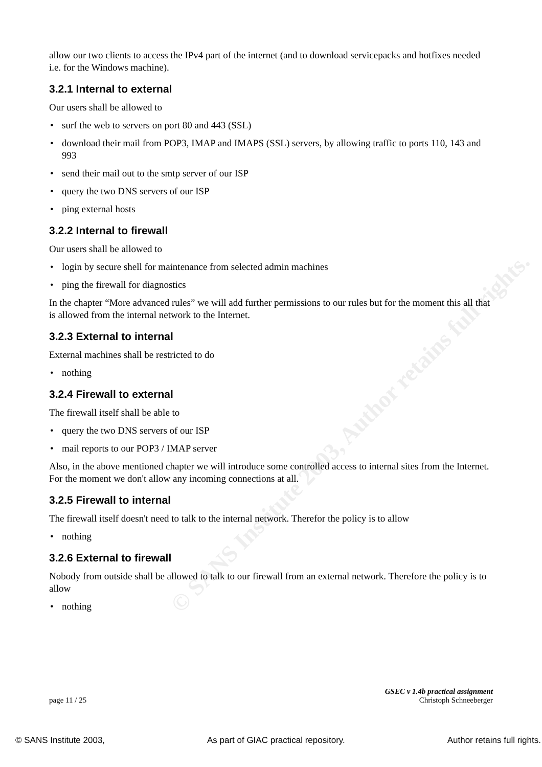© SANS Institute 2003, Author retains full rights.
allow our two clients to access the IPv4 part of the internet (and to download servicepacks and hotfixes needed i.e. for the Windows machine).
3.2.1 Internal to external
Our users shall be allowed to
• surf the web to servers on port 80 and 443 (SSL)
• download their mail from POP3, IMAP and IMAPS (SSL) servers, by allowing traffic to ports 110, 143 and 993
• send their mail out to the smtp server of our ISP
• query the two DNS servers of our ISP
• ping external hosts
3.2.2 Internal to firewall
Our users shall be allowed to
• login by secure shell for maintenance from selected admin machines
• ping the firewall for diagnostics
In the chapter “More advanced rules” we will add further permissions to our rules but for the moment this all that is allowed from the internal network to the Internet.
3.2.3 External to internal
External machines shall be restricted to do
• nothing
3.2.4 Firewall to external
The firewall itself shall be able to
• query the two DNS servers of our ISP
• mail reports to our POP3 / IMAP server
Also, in the above mentioned chapter we will introduce some controlled access to internal sites from the Internet. For the moment we don't allow any incoming connections at all.
3.2.5 Firewall to internal
The firewall itself doesn't need to talk to the internal network. Therefor the policy is to allow
• nothing
3.2.6 External to firewall
Nobody from outside shall be allowed to talk to our firewall from an external network. Therefore the policy is to allow
• nothing
page 11 / 25 GSEC v 1.4b practical assignment
Christoph Schneeberger
© SANS Institute 2003, As part of GIAC practical repository. Author retains full rights.